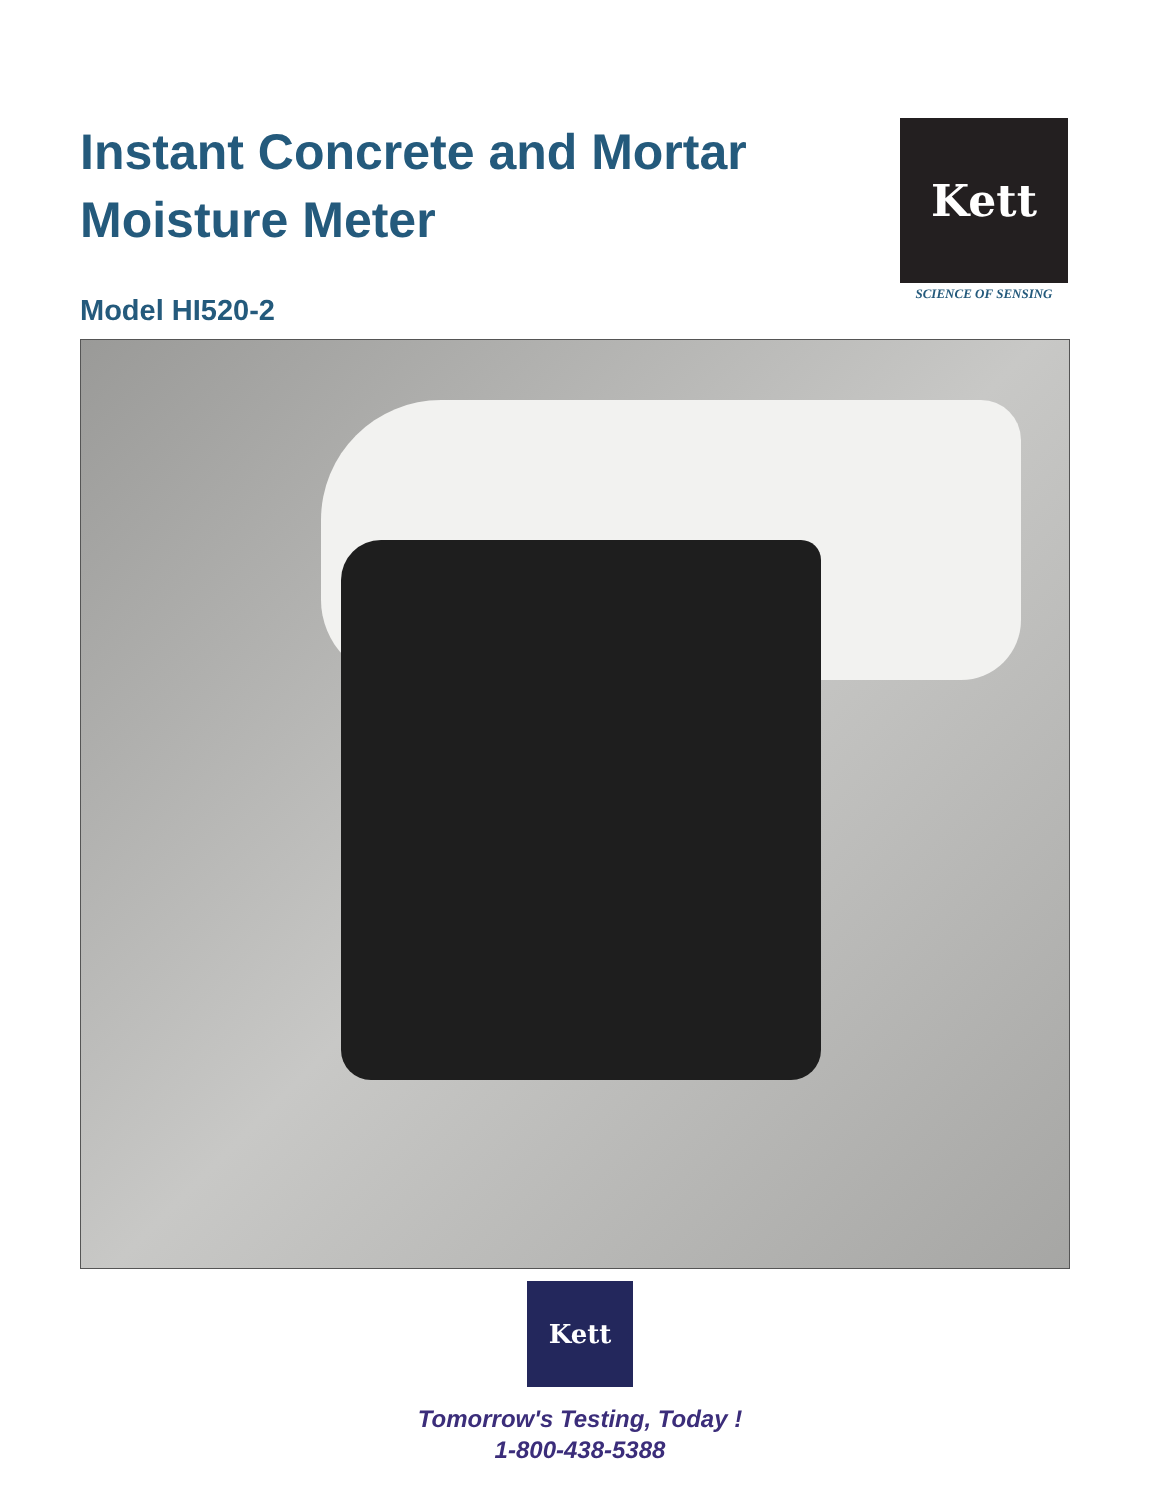Instant Concrete and Mortar
Moisture Meter
Model HI520-2
Kett
SCIENCE OF SENSING
Kett
Tomorrow's Testing, Today !
1-800-438-5388